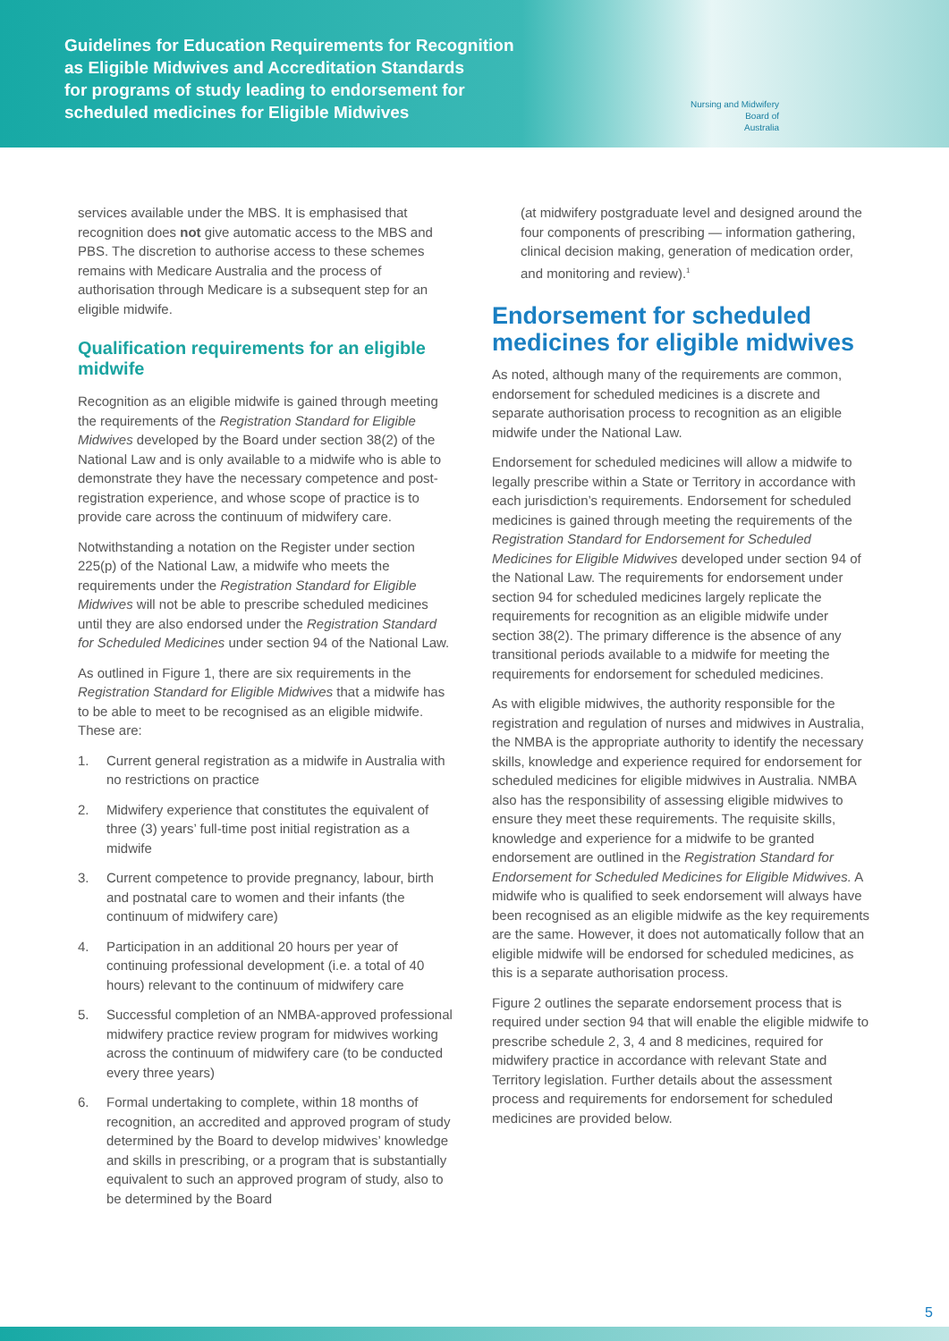Guidelines for Education Requirements for Recognition
as Eligible Midwives and Accreditation Standards
for programs of study leading to endorsement for
scheduled medicines for Eligible Midwives
Nursing and Midwifery
Board of
Australia
services available under the MBS. It is emphasised that recognition does not give automatic access to the MBS and PBS. The discretion to authorise access to these schemes remains with Medicare Australia and the process of authorisation through Medicare is a subsequent step for an eligible midwife.
Qualification requirements for an eligible midwife
Recognition as an eligible midwife is gained through meeting the requirements of the Registration Standard for Eligible Midwives developed by the Board under section 38(2) of the National Law and is only available to a midwife who is able to demonstrate they have the necessary competence and post-registration experience, and whose scope of practice is to provide care across the continuum of midwifery care.
Notwithstanding a notation on the Register under section 225(p) of the National Law, a midwife who meets the requirements under the Registration Standard for Eligible Midwives will not be able to prescribe scheduled medicines until they are also endorsed under the Registration Standard for Scheduled Medicines under section 94 of the National Law.
As outlined in Figure 1, there are six requirements in the Registration Standard for Eligible Midwives that a midwife has to be able to meet to be recognised as an eligible midwife. These are:
1. Current general registration as a midwife in Australia with no restrictions on practice
2. Midwifery experience that constitutes the equivalent of three (3) years’ full-time post initial registration as a midwife
3. Current competence to provide pregnancy, labour, birth and postnatal care to women and their infants (the continuum of midwifery care)
4. Participation in an additional 20 hours per year of continuing professional development (i.e. a total of 40 hours) relevant to the continuum of midwifery care
5. Successful completion of an NMBA-approved professional midwifery practice review program for midwives working across the continuum of midwifery care (to be conducted every three years)
6. Formal undertaking to complete, within 18 months of recognition, an accredited and approved program of study determined by the Board to develop midwives’ knowledge and skills in prescribing, or a program that is substantially equivalent to such an approved program of study, also to be determined by the Board
(at midwifery postgraduate level and designed around the four components of prescribing — information gathering, clinical decision making, generation of medication order, and monitoring and review).<sup>1</sup>
Endorsement for scheduled medicines for eligible midwives
As noted, although many of the requirements are common, endorsement for scheduled medicines is a discrete and separate authorisation process to recognition as an eligible midwife under the National Law.
Endorsement for scheduled medicines will allow a midwife to legally prescribe within a State or Territory in accordance with each jurisdiction’s requirements. Endorsement for scheduled medicines is gained through meeting the requirements of the Registration Standard for Endorsement for Scheduled Medicines for Eligible Midwives developed under section 94 of the National Law. The requirements for endorsement under section 94 for scheduled medicines largely replicate the requirements for recognition as an eligible midwife under section 38(2). The primary difference is the absence of any transitional periods available to a midwife for meeting the requirements for endorsement for scheduled medicines.
As with eligible midwives, the authority responsible for the registration and regulation of nurses and midwives in Australia, the NMBA is the appropriate authority to identify the necessary skills, knowledge and experience required for endorsement for scheduled medicines for eligible midwives in Australia. NMBA also has the responsibility of assessing eligible midwives to ensure they meet these requirements. The requisite skills, knowledge and experience for a midwife to be granted endorsement are outlined in the Registration Standard for Endorsement for Scheduled Medicines for Eligible Midwives. A midwife who is qualified to seek endorsement will always have been recognised as an eligible midwife as the key requirements are the same. However, it does not automatically follow that an eligible midwife will be endorsed for scheduled medicines, as this is a separate authorisation process.
Figure 2 outlines the separate endorsement process that is required under section 94 that will enable the eligible midwife to prescribe schedule 2, 3, 4 and 8 medicines, required for midwifery practice in accordance with relevant State and Territory legislation. Further details about the assessment process and requirements for endorsement for scheduled medicines are provided below.
5